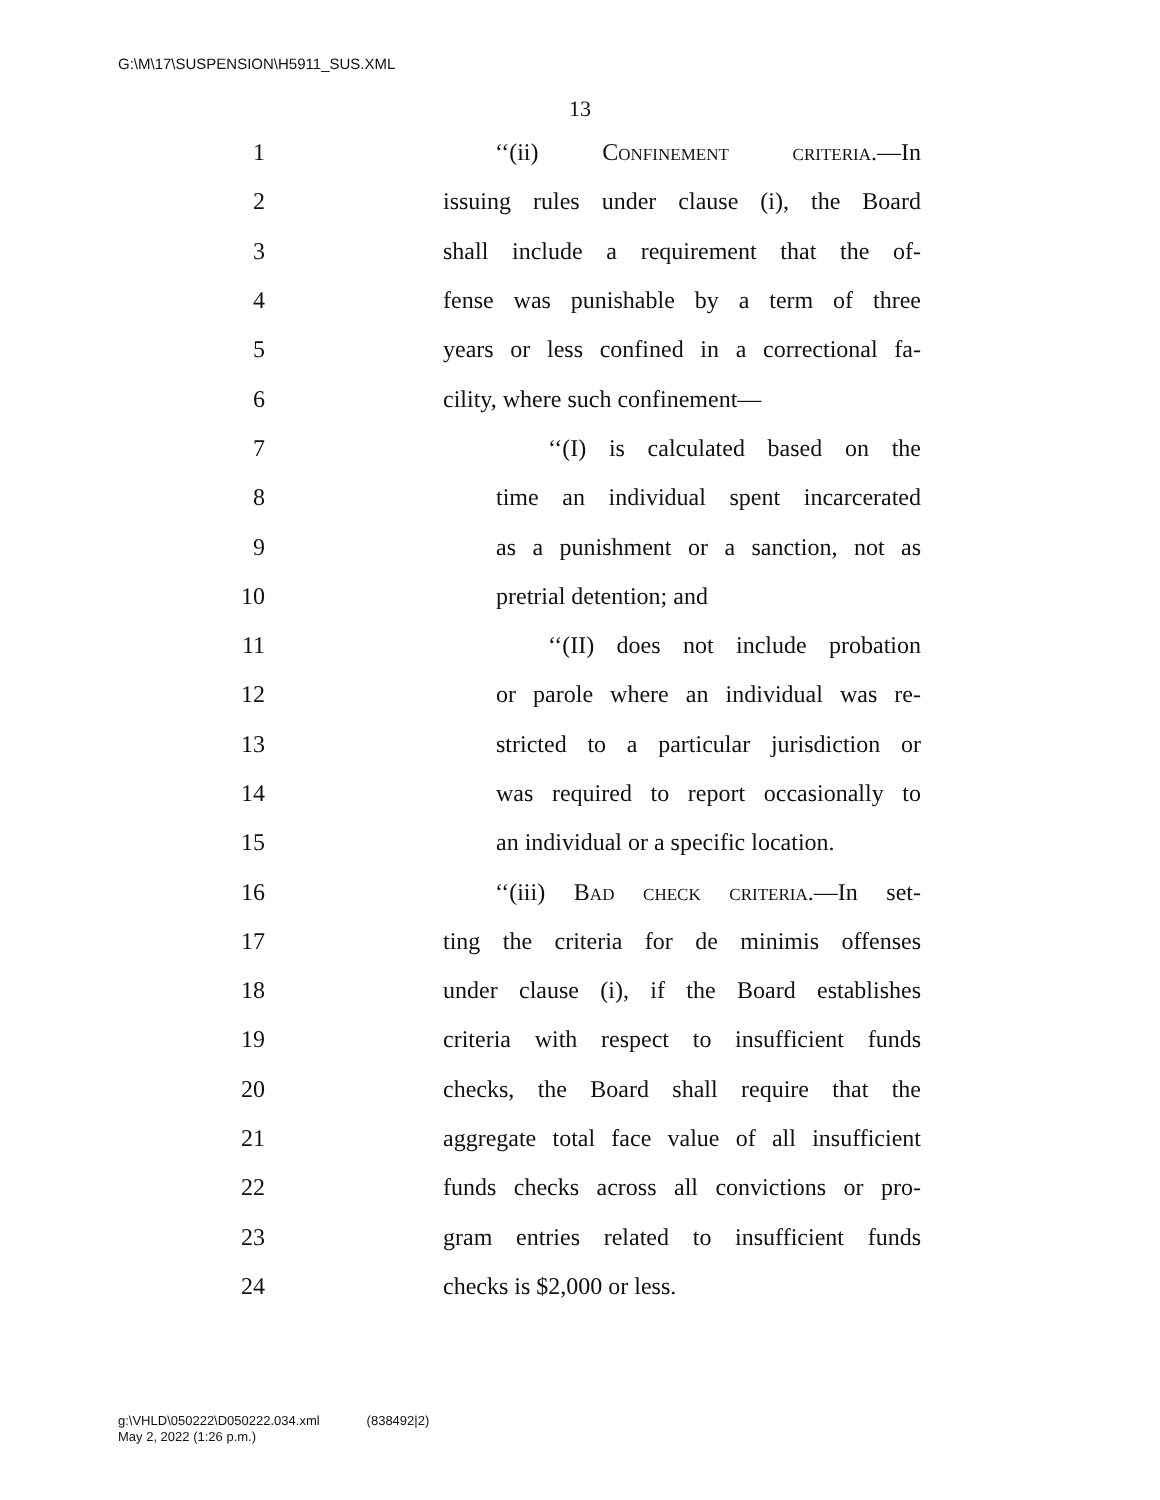G:\M\17\SUSPENSION\H5911_SUS.XML
13
1 ‘‘(ii) Confinement criteria.—In
2 issuing rules under clause (i), the Board
3 shall include a requirement that the of-
4 fense was punishable by a term of three
5 years or less confined in a correctional fa-
6 cility, where such confinement—
7 ‘‘(I) is calculated based on the
8 time an individual spent incarcerated
9 as a punishment or a sanction, not as
10 pretrial detention; and
11 ‘‘(II) does not include probation
12 or parole where an individual was re-
13 stricted to a particular jurisdiction or
14 was required to report occasionally to
15 an individual or a specific location.
16 ‘‘(iii) Bad check criteria.—In set-
17 ting the criteria for de minimis offenses
18 under clause (i), if the Board establishes
19 criteria with respect to insufficient funds
20 checks, the Board shall require that the
21 aggregate total face value of all insufficient
22 funds checks across all convictions or pro-
23 gram entries related to insufficient funds
24 checks is $2,000 or less.
g:\VHLD\050222\D050222.034.xml (838492|2)
May 2, 2022 (1:26 p.m.)